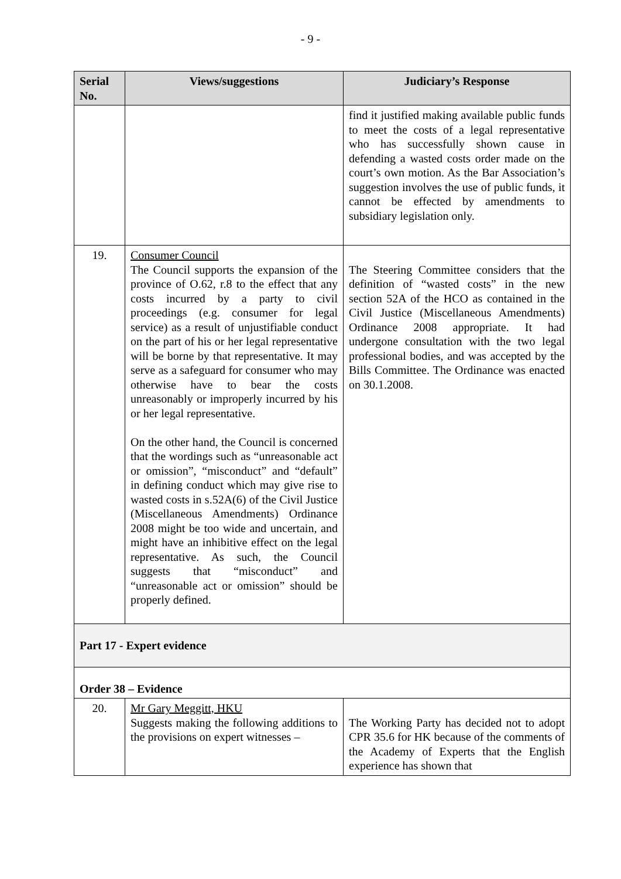- 9 -
| Serial No. | Views/suggestions | Judiciary’s Response |
| --- | --- | --- |
| | | find it justified making available public funds to meet the costs of a legal representative who has successfully shown cause in defending a wasted costs order made on the court’s own motion. As the Bar Association’s suggestion involves the use of public funds, it cannot be effected by amendments to subsidiary legislation only. |
| 19. | Consumer Council The Council supports the expansion of the province of O.62, r.8 to the effect that any costs incurred by a party to civil proceedings (e.g. consumer for legal service) as a result of unjustifiable conduct on the part of his or her legal representative will be borne by that representative. It may serve as a safeguard for consumer who may otherwise have to bear the costs unreasonably or improperly incurred by his or her legal representative. On the other hand, the Council is concerned that the wordings such as “unreasonable act or omission”, “misconduct” and “default” in defining conduct which may give rise to wasted costs in s.52A(6) of the Civil Justice (Miscellaneous Amendments) Ordinance 2008 might be too wide and uncertain, and might have an inhibitive effect on the legal representative. As such, the Council suggests that “misconduct” and “unreasonable act or omission” should be properly defined. | The Steering Committee considers that the definition of “wasted costs” in the new section 52A of the HCO as contained in the Civil Justice (Miscellaneous Amendments) Ordinance 2008 appropriate. It had undergone consultation with the two legal professional bodies, and was accepted by the Bills Committee. The Ordinance was enacted on 30.1.2008. |
| Part 17 - Expert evidence | | |
| Order 38 – Evidence | | |
| 20. | Mr Gary Meggitt, HKU Suggests making the following additions to the provisions on expert witnesses – | The Working Party has decided not to adopt CPR 35.6 for HK because of the comments of the Academy of Experts that the English experience has shown that |